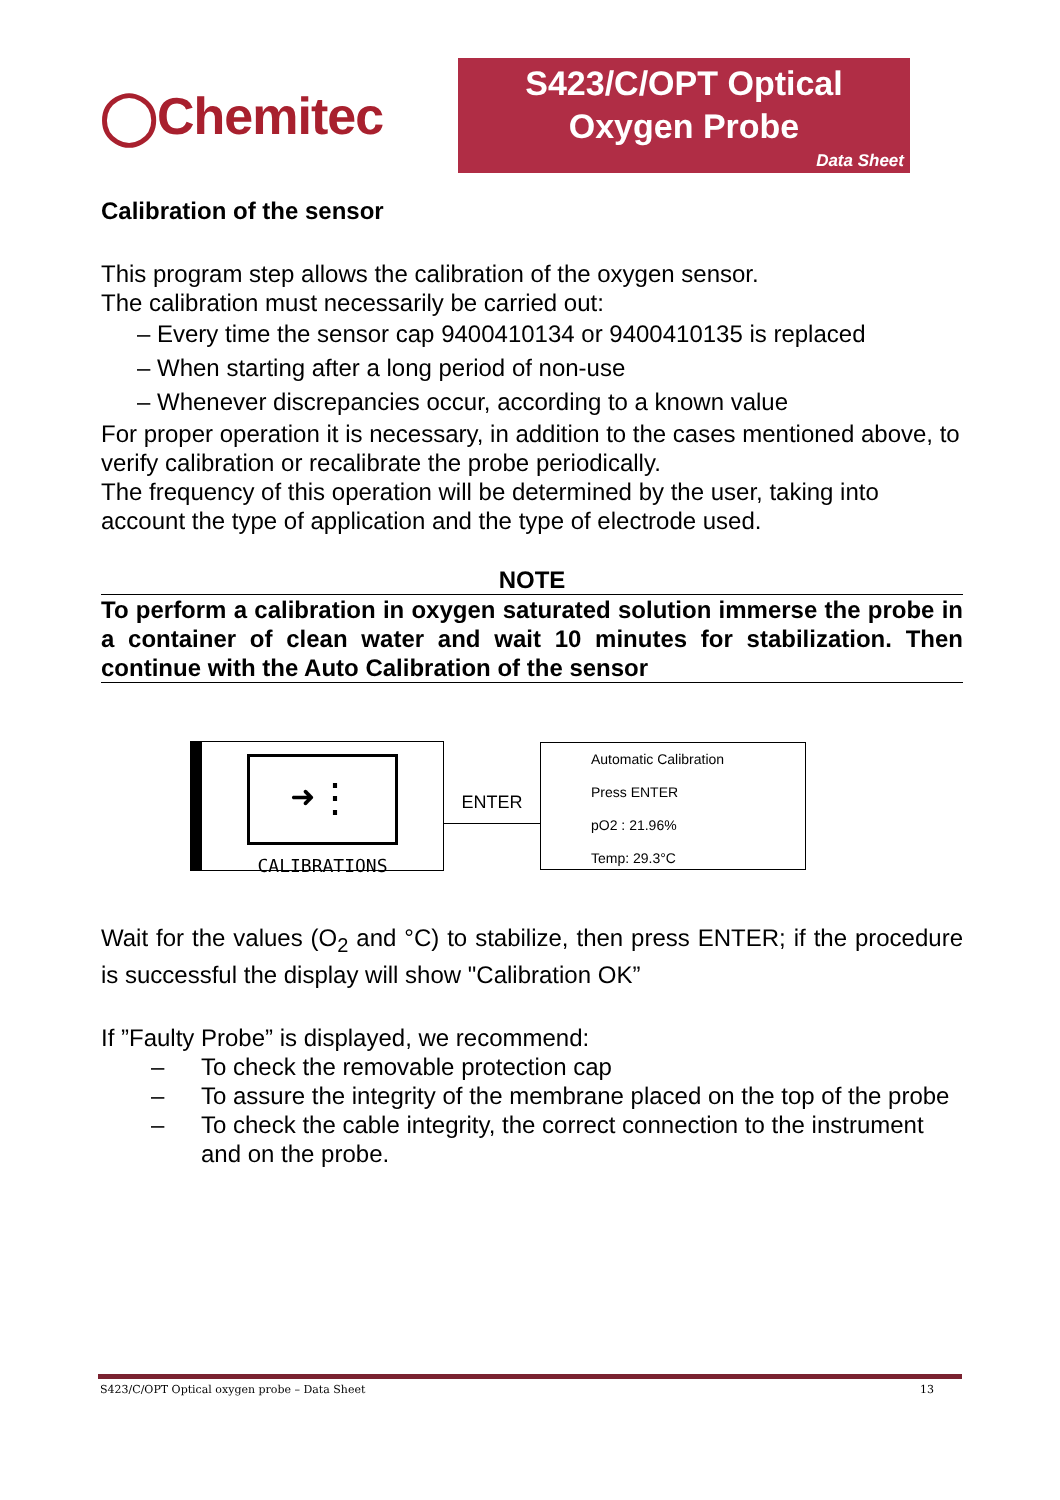◯Chemitec
S423/C/OPT Optical
Oxygen Probe
Data Sheet
Calibration of the sensor
This program step allows the calibration of the oxygen sensor.
The calibration must necessarily be carried out:
– Every time the sensor cap 9400410134 or 9400410135 is replaced
– When starting after a long period of non-use
– Whenever discrepancies occur, according to a known value
For proper operation it is necessary, in addition to the cases mentioned above, to verify calibration or recalibrate the probe periodically.
The frequency of this operation will be determined by the user, taking into account the type of application and the type of electrode used.
NOTE
To perform a calibration in oxygen saturated solution immerse the probe in a container of clean water and wait 10 minutes for stabilization. Then continue with the Auto Calibration of the sensor
➜⋮
CALIBRATIONS
ENTER
Automatic Calibration
Press ENTER
pO2 : 21.96%
Temp: 29.3°C
Wait for the values (O<sub>2</sub> and °C) to stabilize, then press ENTER; if the procedure is successful the display will show "Calibration OK”
If ”Faulty Probe” is displayed, we recommend:
– To check the removable protection cap
– To assure the integrity of the membrane placed on the top of the probe
– To check the cable integrity, the correct connection to the instrument and on the probe.
S423/C/OPT Optical oxygen probe – Data Sheet 13